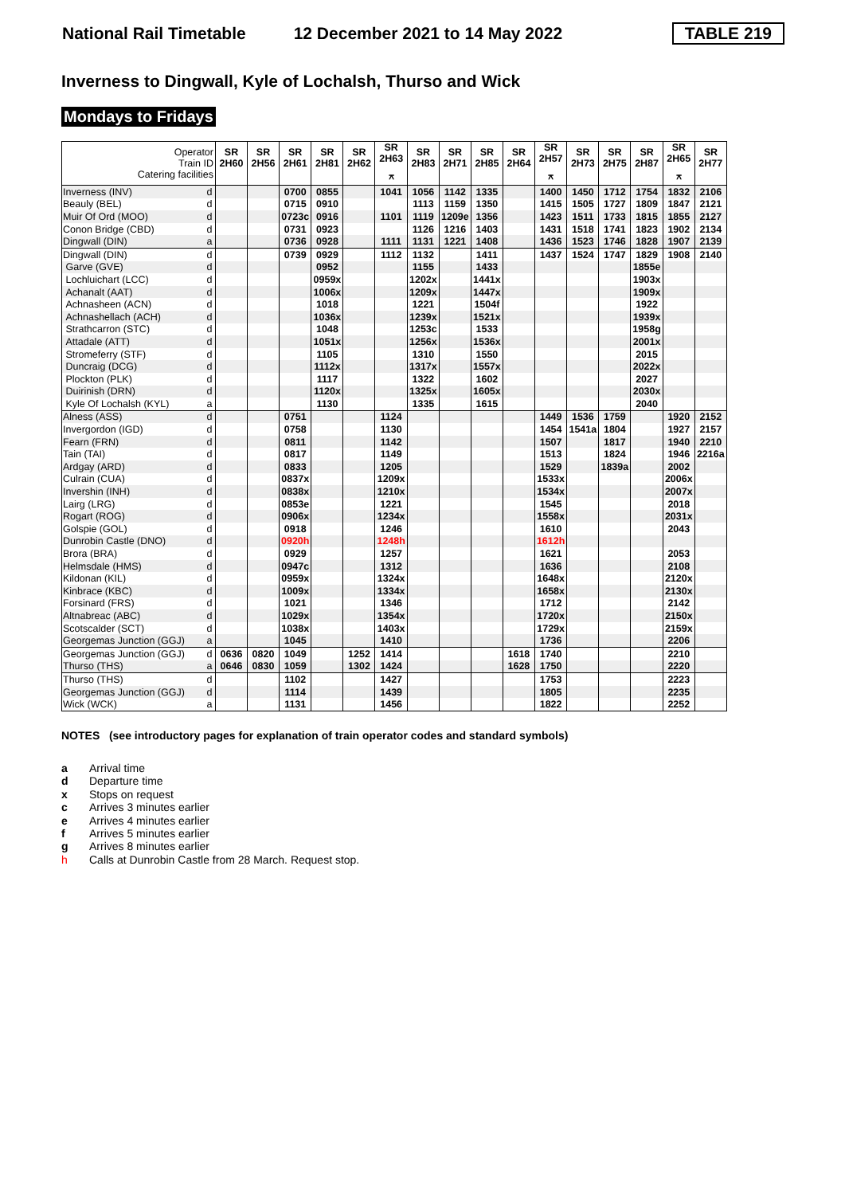National Rail Timetable 12 December 2021 to 14 May 2022 TABLE 219
Inverness to Dingwall, Kyle of Lochalsh, Thurso and Wick
Mondays to Fridays
| Operator Train ID Catering facilities | | SR 2H60 | SR 2H56 | SR 2H61 | SR 2H81 | SR 2H62 | SR 2H63 ⚻ | SR 2H83 | SR 2H71 | SR 2H85 | SR 2H64 | SR 2H57 ⚻ | SR 2H73 | SR 2H75 | SR 2H87 | SR 2H65 ⚻ | SR 2H77 |
| Inverness (INV) | d | | | 0700 | 0855 | | 1041 | 1056 | 1142 | 1335 | | 1400 | 1450 | 1712 | 1754 | 1832 | 2106 |
| Beauly (BEL) | d | | | 0715 | 0910 | | | 1113 | 1159 | 1350 | | 1415 | 1505 | 1727 | 1809 | 1847 | 2121 |
| Muir Of Ord (MOO) | d | | | 0723c | 0916 | | 1101 | 1119 | 1209e | 1356 | | 1423 | 1511 | 1733 | 1815 | 1855 | 2127 |
| Conon Bridge (CBD) | d | | | 0731 | 0923 | | | 1126 | 1216 | 1403 | | 1431 | 1518 | 1741 | 1823 | 1902 | 2134 |
| Dingwall (DIN) | a | | | 0736 | 0928 | | 1111 | 1131 | 1221 | 1408 | | 1436 | 1523 | 1746 | 1828 | 1907 | 2139 |
| Dingwall (DIN) | d | | | 0739 | 0929 | | 1112 | 1132 | | 1411 | | 1437 | 1524 | 1747 | 1829 | 1908 | 2140 |
| Garve (GVE) | d | | | | 0952 | | | 1155 | | 1433 | | | | | 1855e | | |
| Lochluichart (LCC) | d | | | | 0959x | | | 1202x | | 1441x | | | | | 1903x | | |
| Achanalt (AAT) | d | | | | 1006x | | | 1209x | | 1447x | | | | | 1909x | | |
| Achnasheen (ACN) | d | | | | 1018 | | | 1221 | | 1504f | | | | | 1922 | | |
| Achnashellach (ACH) | d | | | | 1036x | | | 1239x | | 1521x | | | | | 1939x | | |
| Strathcarron (STC) | d | | | | 1048 | | | 1253c | | 1533 | | | | | 1958g | | |
| Attadale (ATT) | d | | | | 1051x | | | 1256x | | 1536x | | | | | 2001x | | |
| Stromeferry (STF) | d | | | | 1105 | | | 1310 | | 1550 | | | | | 2015 | | |
| Duncraig (DCG) | d | | | | 1112x | | | 1317x | | 1557x | | | | | 2022x | | |
| Plockton (PLK) | d | | | | 1117 | | | 1322 | | 1602 | | | | | 2027 | | |
| Duirinish (DRN) | d | | | | 1120x | | | 1325x | | 1605x | | | | | 2030x | | |
| Kyle Of Lochalsh (KYL) | a | | | | 1130 | | | 1335 | | 1615 | | | | | 2040 | | |
| Alness (ASS) | d | | | 0751 | | | 1124 | | | | | 1449 | 1536 | 1759 | | 1920 | 2152 |
| Invergordon (IGD) | d | | | 0758 | | | 1130 | | | | | 1454 | 1541a | 1804 | | 1927 | 2157 |
| Fearn (FRN) | d | | | 0811 | | | 1142 | | | | | 1507 | | 1817 | | 1940 | 2210 |
| Tain (TAI) | d | | | 0817 | | | 1149 | | | | | 1513 | | 1824 | | 1946 | 2216a |
| Ardgay (ARD) | d | | | 0833 | | | 1205 | | | | | 1529 | | 1839a | | 2002 | |
| Culrain (CUA) | d | | | 0837x | | | 1209x | | | | | 1533x | | | | 2006x | |
| Invershin (INH) | d | | | 0838x | | | 1210x | | | | | 1534x | | | | 2007x | |
| Lairg (LRG) | d | | | 0853e | | | 1221 | | | | | 1545 | | | | 2018 | |
| Rogart (ROG) | d | | | 0906x | | | 1234x | | | | | 1558x | | | | 2031x | |
| Golspie (GOL) | d | | | 0918 | | | 1246 | | | | | 1610 | | | | 2043 | |
| Dunrobin Castle (DNO) | d | | | 0920h | | | 1248h | | | | | 1612h | | | | | |
| Brora (BRA) | d | | | 0929 | | | 1257 | | | | | 1621 | | | | 2053 | |
| Helmsdale (HMS) | d | | | 0947c | | | 1312 | | | | | 1636 | | | | 2108 | |
| Kildonan (KIL) | d | | | 0959x | | | 1324x | | | | | 1648x | | | | 2120x | |
| Kinbrace (KBC) | d | | | 1009x | | | 1334x | | | | | 1658x | | | | 2130x | |
| Forsinard (FRS) | d | | | 1021 | | | 1346 | | | | | 1712 | | | | 2142 | |
| Altnabreac (ABC) | d | | | 1029x | | | 1354x | | | | | 1720x | | | | 2150x | |
| Scotscalder (SCT) | d | | | 1038x | | | 1403x | | | | | 1729x | | | | 2159x | |
| Georgemas Junction (GGJ) | a | | | 1045 | | | 1410 | | | | | 1736 | | | | 2206 | |
| Georgemas Junction (GGJ) | d | 0636 | 0820 | 1049 | | 1252 | 1414 | | | | 1618 | 1740 | | | | 2210 | |
| Thurso (THS) | a | 0646 | 0830 | 1059 | | 1302 | 1424 | | | | 1628 | 1750 | | | | 2220 | |
| Thurso (THS) | d | | | 1102 | | | 1427 | | | | | 1753 | | | | 2223 | |
| Georgemas Junction (GGJ) | d | | | 1114 | | | 1439 | | | | | 1805 | | | | 2235 | |
| Wick (WCK) | a | | | 1131 | | | 1456 | | | | | 1822 | | | | 2252 | |
NOTES (see introductory pages for explanation of train operator codes and standard symbols)
a Arrival time
d Departure time
x Stops on request
c Arrives 3 minutes earlier
e Arrives 4 minutes earlier
f Arrives 5 minutes earlier
g Arrives 8 minutes earlier
h Calls at Dunrobin Castle from 28 March. Request stop.